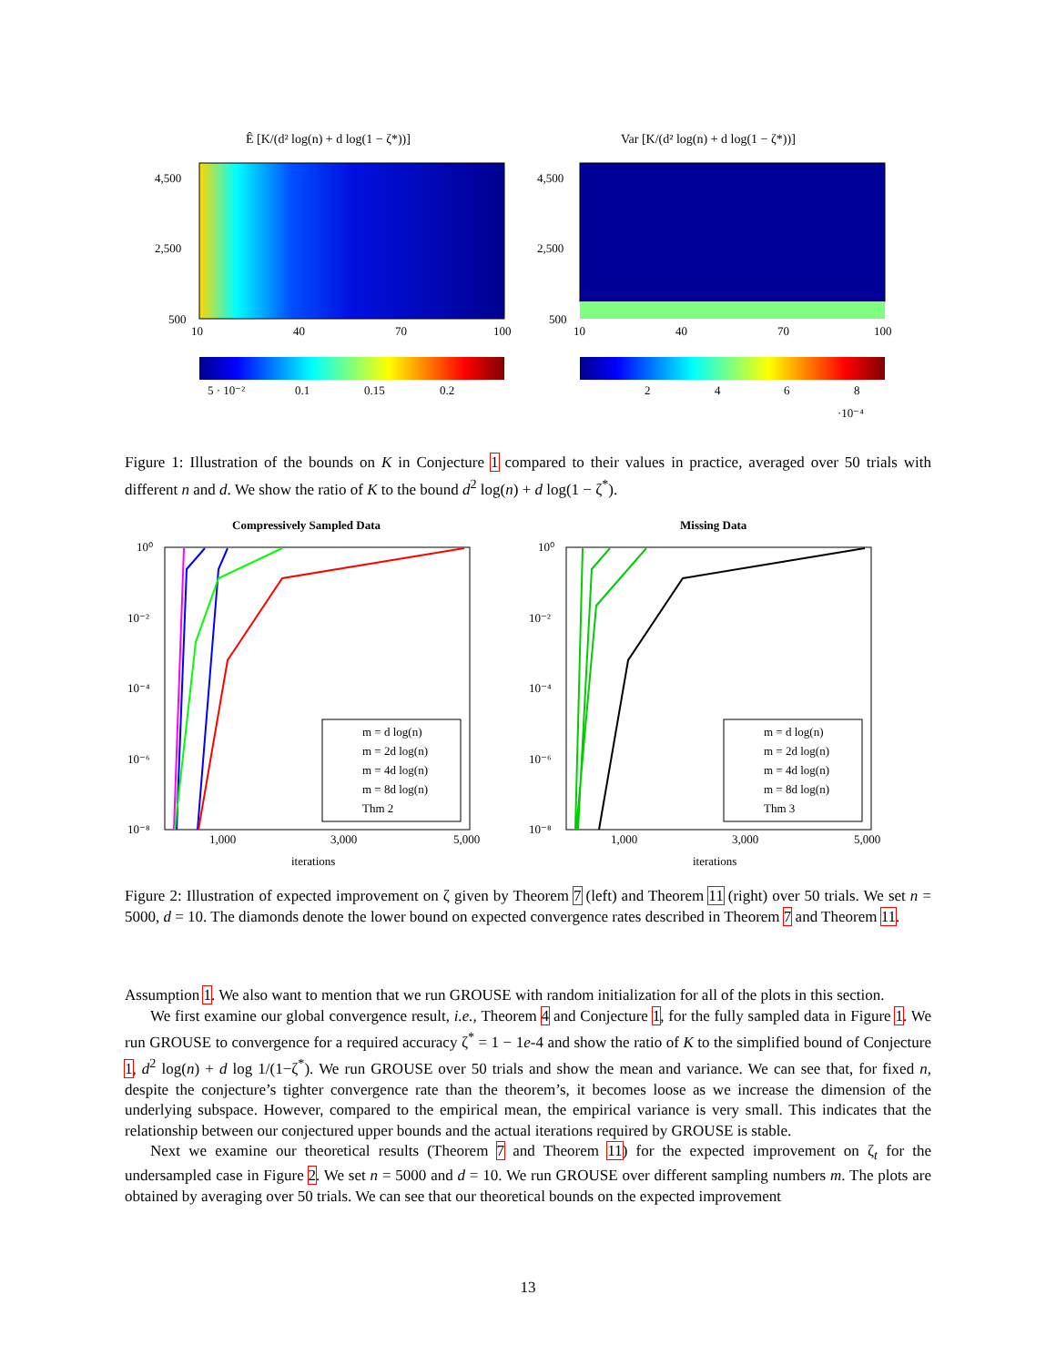Ê [K/(d² log(n) + d log(1 − ζ*))]
4,500
2,500
500
10
40
70
100
5 · 10⁻²
0.1
0.15
0.2
Var [K/(d² log(n) + d log(1 − ζ*))]
4,500
2,500
500
10
40
70
100
2
4
6
8
·10⁻⁴
Figure 1: Illustration of the bounds on K in Conjecture 1 compared to their values in practice, averaged over 50 trials with different n and d. We show the ratio of K to the bound d<sup>2</sup> log(n) + d log(1 − ζ<sup>*</sup>).
Compressively Sampled Data
10⁰
10⁻²
10⁻⁴
10⁻⁶
10⁻⁸
1,000
3,000
5,000
iterations
m = d log(n)
m = 2d log(n)
m = 4d log(n)
m = 8d log(n)
Thm 2
Missing Data
10⁰
10⁻²
10⁻⁴
10⁻⁶
10⁻⁸
1,000
3,000
5,000
iterations
m = d log(n)
m = 2d log(n)
m = 4d log(n)
m = 8d log(n)
Thm 3
Figure 2: Illustration of expected improvement on ζ given by Theorem 7 (left) and Theorem 11 (right) over 50 trials. We set n = 5000, d = 10. The diamonds denote the lower bound on expected convergence rates described in Theorem 7 and Theorem 11.
Assumption 1. We also want to mention that we run GROUSE with random initialization for all of the plots in this section.
We first examine our global convergence result, i.e., Theorem 4 and Conjecture 1, for the fully sampled data in Figure 1. We run GROUSE to convergence for a required accuracy ζ<sup>*</sup> = 1 − 1e-4 and show the ratio of K to the simplified bound of Conjecture 1, d<sup>2</sup> log(n) + d log 1/(1−ζ<sup>*</sup>). We run GROUSE over 50 trials and show the mean and variance. We can see that, for fixed n, despite the conjecture’s tighter convergence rate than the theorem’s, it becomes loose as we increase the dimension of the underlying subspace. However, compared to the empirical mean, the empirical variance is very small. This indicates that the relationship between our conjectured upper bounds and the actual iterations required by GROUSE is stable.
Next we examine our theoretical results (Theorem 7 and Theorem 11) for the expected improvement on ζ<sub>t</sub> for the undersampled case in Figure 2. We set n = 5000 and d = 10. We run GROUSE over different sampling numbers m. The plots are obtained by averaging over 50 trials. We can see that our theoretical bounds on the expected improvement
13